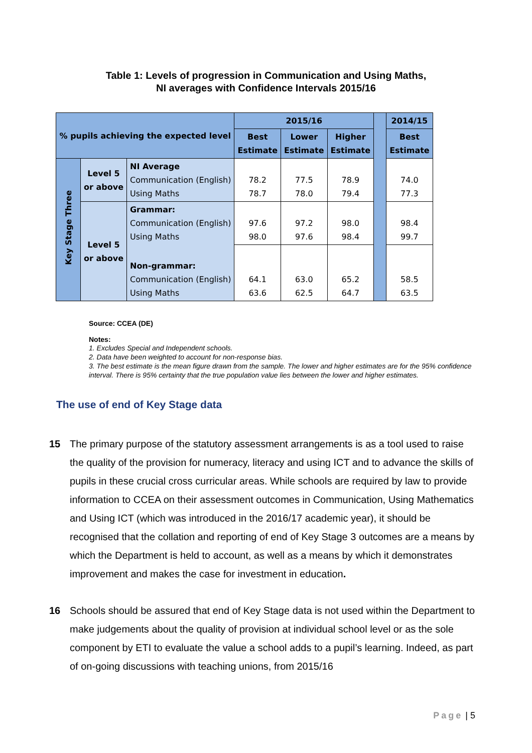Table 1: Levels of progression in Communication and Using Maths,
NI averages with Confidence Intervals 2015/16
| % pupils achieving the expected level | | | 2015/16 | | | | 2014/15 |
| --- | --- | --- | --- | --- | --- | --- | --- |
| | | | Best Estimate | Lower Estimate | Higher Estimate | | Best Estimate |
| Key Stage Three | Level 5 or above | NI Average Communication (English) Using Maths | 78.2 78.7 | 77.5 78.0 | 78.9 79.4 | | 74.0 77.3 |
| | Level 5 or above | Grammar: Communication (English) Using Maths | 97.6 98.0 | 97.2 97.6 | 98.0 98.4 | | 98.4 99.7 |
| | | Non-grammar: Communication (English) Using Maths | 64.1 63.6 | 63.0 62.5 | 65.2 64.7 | | 58.5 63.5 |
Source: CCEA (DE)
Notes:
1. Excludes Special and Independent schools.
2. Data have been weighted to account for non-response bias.
3. The best estimate is the mean figure drawn from the sample. The lower and higher estimates are for the 95% confidence interval. There is 95% certainty that the true population value lies between the lower and higher estimates.
The use of end of Key Stage data
15 The primary purpose of the statutory assessment arrangements is as a tool used to raise the quality of the provision for numeracy, literacy and using ICT and to advance the skills of pupils in these crucial cross curricular areas. While schools are required by law to provide information to CCEA on their assessment outcomes in Communication, Using Mathematics and Using ICT (which was introduced in the 2016/17 academic year), it should be recognised that the collation and reporting of end of Key Stage 3 outcomes are a means by which the Department is held to account, as well as a means by which it demonstrates improvement and makes the case for investment in education.
16 Schools should be assured that end of Key Stage data is not used within the Department to make judgements about the quality of provision at individual school level or as the sole component by ETI to evaluate the value a school adds to a pupil’s learning. Indeed, as part of on-going discussions with teaching unions, from 2015/16
Page | 5